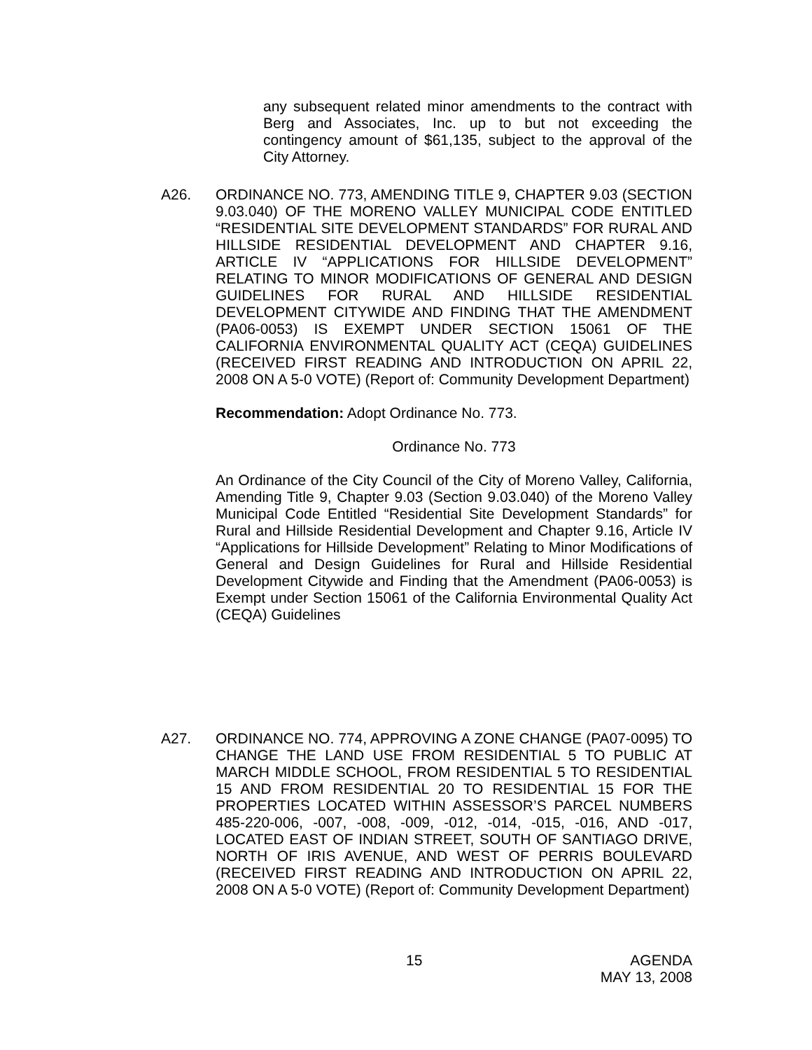any subsequent related minor amendments to the contract with Berg and Associates, Inc. up to but not exceeding the contingency amount of $61,135, subject to the approval of the City Attorney.
A26. ORDINANCE NO. 773, AMENDING TITLE 9, CHAPTER 9.03 (SECTION 9.03.040) OF THE MORENO VALLEY MUNICIPAL CODE ENTITLED “RESIDENTIAL SITE DEVELOPMENT STANDARDS” FOR RURAL AND HILLSIDE RESIDENTIAL DEVELOPMENT AND CHAPTER 9.16, ARTICLE IV “APPLICATIONS FOR HILLSIDE DEVELOPMENT” RELATING TO MINOR MODIFICATIONS OF GENERAL AND DESIGN GUIDELINES FOR RURAL AND HILLSIDE RESIDENTIAL DEVELOPMENT CITYWIDE AND FINDING THAT THE AMENDMENT (PA06-0053) IS EXEMPT UNDER SECTION 15061 OF THE CALIFORNIA ENVIRONMENTAL QUALITY ACT (CEQA) GUIDELINES (RECEIVED FIRST READING AND INTRODUCTION ON APRIL 22, 2008 ON A 5-0 VOTE) (Report of: Community Development Department)
Recommendation: Adopt Ordinance No. 773.
Ordinance No. 773
An Ordinance of the City Council of the City of Moreno Valley, California, Amending Title 9, Chapter 9.03 (Section 9.03.040) of the Moreno Valley Municipal Code Entitled “Residential Site Development Standards” for Rural and Hillside Residential Development and Chapter 9.16, Article IV “Applications for Hillside Development” Relating to Minor Modifications of General and Design Guidelines for Rural and Hillside Residential Development Citywide and Finding that the Amendment (PA06-0053) is Exempt under Section 15061 of the California Environmental Quality Act (CEQA) Guidelines
A27. ORDINANCE NO. 774, APPROVING A ZONE CHANGE (PA07-0095) TO CHANGE THE LAND USE FROM RESIDENTIAL 5 TO PUBLIC AT MARCH MIDDLE SCHOOL, FROM RESIDENTIAL 5 TO RESIDENTIAL 15 AND FROM RESIDENTIAL 20 TO RESIDENTIAL 15 FOR THE PROPERTIES LOCATED WITHIN ASSESSOR’S PARCEL NUMBERS 485-220-006, -007, -008, -009, -012, -014, -015, -016, AND -017, LOCATED EAST OF INDIAN STREET, SOUTH OF SANTIAGO DRIVE, NORTH OF IRIS AVENUE, AND WEST OF PERRIS BOULEVARD (RECEIVED FIRST READING AND INTRODUCTION ON APRIL 22, 2008 ON A 5-0 VOTE) (Report of: Community Development Department)
15 AGENDA
MAY 13, 2008